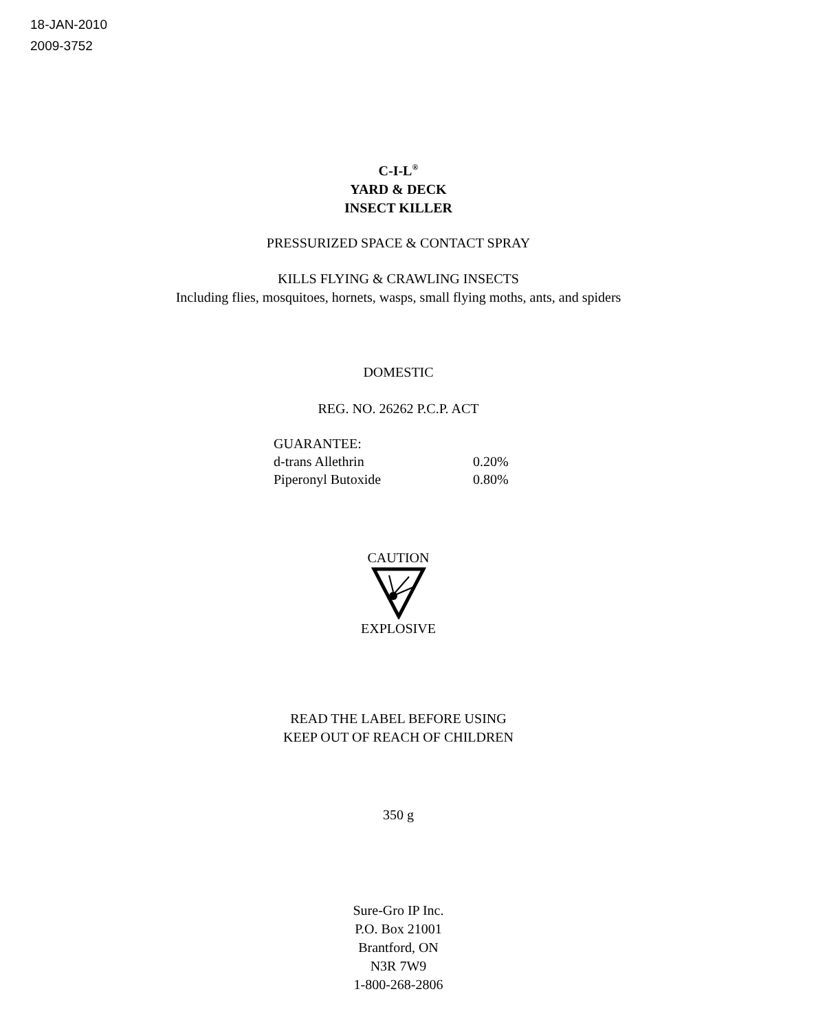18-JAN-2010
2009-3752
C-I-L<sup>®</sup>
YARD & DECK
INSECT KILLER
PRESSURIZED SPACE & CONTACT SPRAY
KILLS FLYING & CRAWLING INSECTS
Including flies, mosquitoes, hornets, wasps, small flying moths, ants, and spiders
DOMESTIC
REG. NO. 26262 P.C.P. ACT
| GUARANTEE: | |
| d-trans Allethrin | 0.20% |
| Piperonyl Butoxide | 0.80% |
CAUTION
EXPLOSIVE
READ THE LABEL BEFORE USING
KEEP OUT OF REACH OF CHILDREN
350 g
Sure-Gro IP Inc.
P.O. Box 21001
Brantford, ON
N3R 7W9
1-800-268-2806